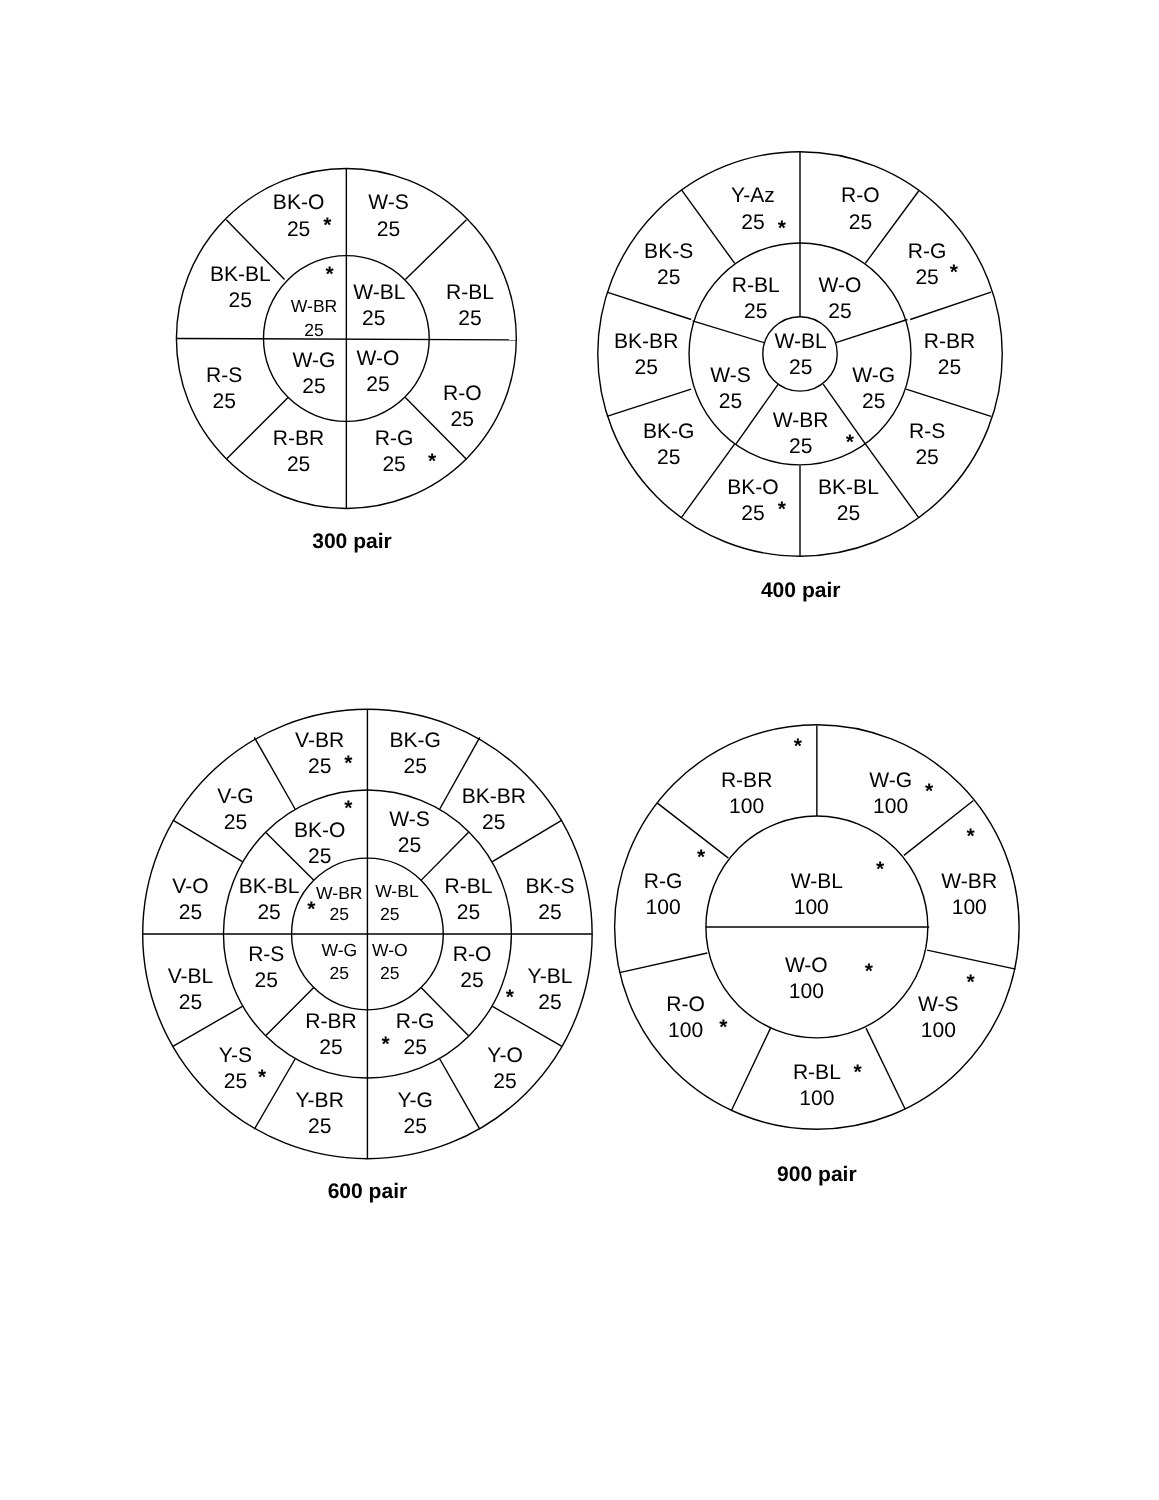BK-O
25
*
W-S
25
BK-BL
25
*
W-BR
25
W-BL
25
R-BL
25
R-S
25
W-G
25
W-O
25
R-O
25
R-BR
25
R-G
25
*
300 pair
Y-Az
25
*
R-O
25
BK-S
25
R-G
25
*
R-BL
25
W-O
25
BK-BR
25
W-BL
25
R-BR
25
W-S
25
W-G
25
W-BR
25
*
BK-G
25
R-S
25
BK-O
25
*
BK-BL
25
400 pair
V-BR
25
*
BK-G
25
V-G
25
BK-BR
25
*
BK-O
25
W-S
25
V-O
25
BK-BL
25
W-BR
*
25
W-BL
25
R-BL
25
BK-S
25
R-S
25
W-G
25
W-O
25
R-O
25
V-BL
25
Y-BL
*
25
R-BR
25
R-G
*
25
Y-S
25
*
Y-O
25
Y-BR
25
Y-G
25
600 pair
*
R-BR
100
W-G
100
*
*
*
R-G
100
W-BL
*
100
W-BR
100
W-O
*
100
*
R-O
100
*
W-S
100
R-BL
*
100
900 pair